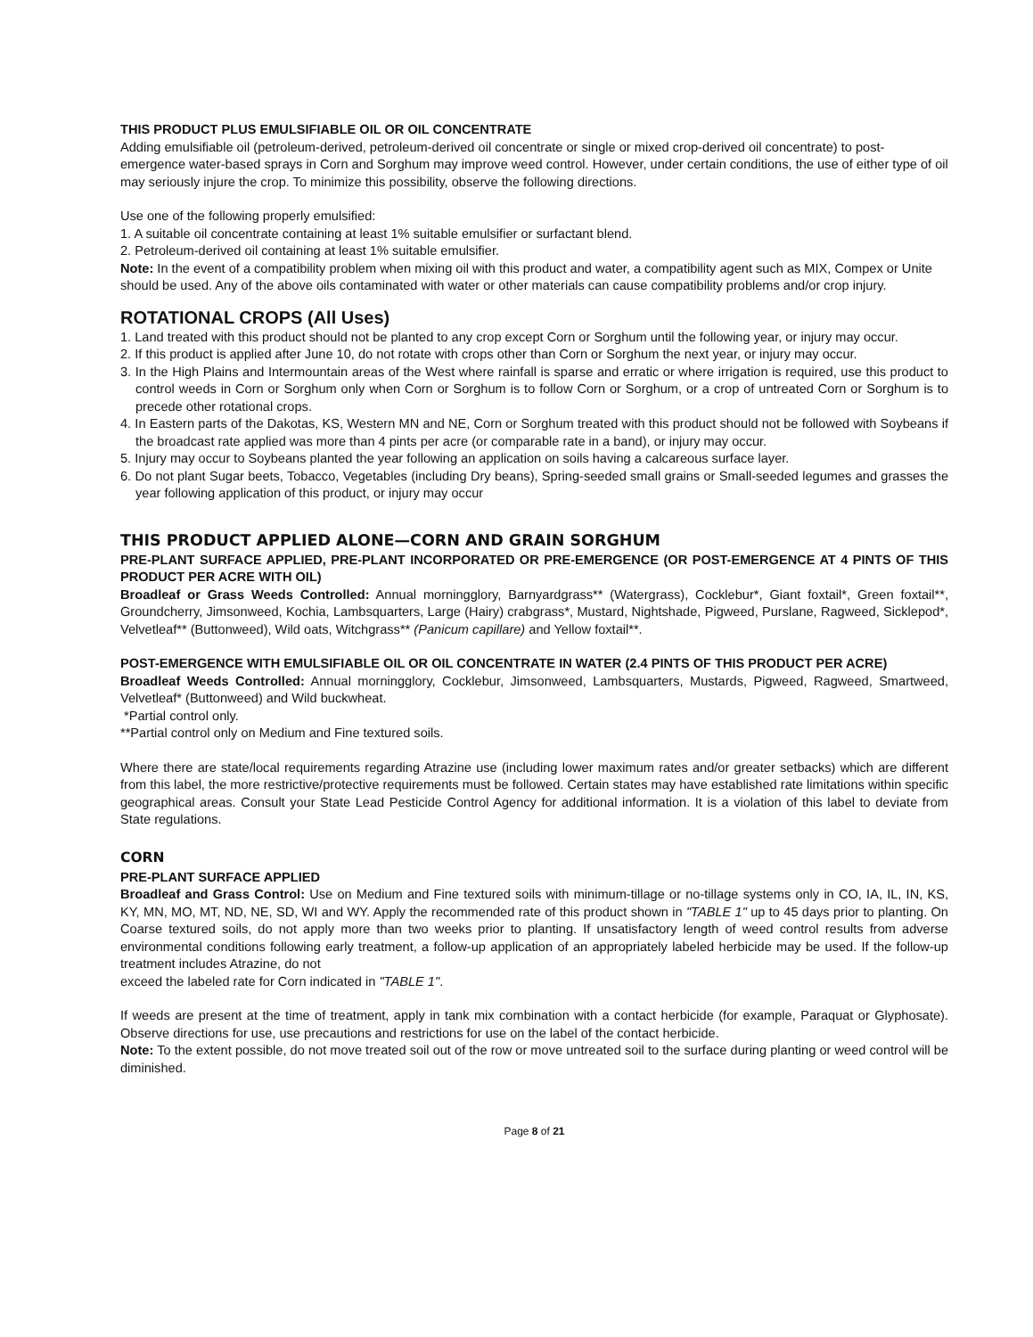THIS PRODUCT PLUS EMULSIFIABLE OIL OR OIL CONCENTRATE
Adding emulsifiable oil (petroleum-derived, petroleum-derived oil concentrate or single or mixed crop-derived oil concentrate) to post-emergence water-based sprays in Corn and Sorghum may improve weed control. However, under certain conditions, the use of either type of oil may seriously injure the crop. To minimize this possibility, observe the following directions.
Use one of the following properly emulsified:
1. A suitable oil concentrate containing at least 1% suitable emulsifier or surfactant blend.
2. Petroleum-derived oil containing at least 1% suitable emulsifier.
Note: In the event of a compatibility problem when mixing oil with this product and water, a compatibility agent such as MIX, Compex or Unite should be used. Any of the above oils contaminated with water or other materials can cause compatibility problems and/or crop injury.
ROTATIONAL CROPS (All Uses)
1. Land treated with this product should not be planted to any crop except Corn or Sorghum until the following year, or injury may occur.
2. If this product is applied after June 10, do not rotate with crops other than Corn or Sorghum the next year, or injury may occur.
3. In the High Plains and Intermountain areas of the West where rainfall is sparse and erratic or where irrigation is required, use this product to control weeds in Corn or Sorghum only when Corn or Sorghum is to follow Corn or Sorghum, or a crop of untreated Corn or Sorghum is to precede other rotational crops.
4. In Eastern parts of the Dakotas, KS, Western MN and NE, Corn or Sorghum treated with this product should not be followed with Soybeans if the broadcast rate applied was more than 4 pints per acre (or comparable rate in a band), or injury may occur.
5. Injury may occur to Soybeans planted the year following an application on soils having a calcareous surface layer.
6. Do not plant Sugar beets, Tobacco, Vegetables (including Dry beans), Spring-seeded small grains or Small-seeded legumes and grasses the year following application of this product, or injury may occur
THIS PRODUCT APPLIED ALONE—CORN AND GRAIN SORGHUM
PRE-PLANT SURFACE APPLIED, PRE-PLANT INCORPORATED OR PRE-EMERGENCE (OR POST-EMERGENCE AT 4 PINTS OF THIS PRODUCT PER ACRE WITH OIL)
Broadleaf or Grass Weeds Controlled: Annual morningglory, Barnyardgrass** (Watergrass), Cocklebur*, Giant foxtail*, Green foxtail**, Groundcherry, Jimsonweed, Kochia, Lambsquarters, Large (Hairy) crabgrass*, Mustard, Nightshade, Pigweed, Purslane, Ragweed, Sicklepod*, Velvetleaf** (Buttonweed), Wild oats, Witchgrass** (Panicum capillare) and Yellow foxtail**.
POST-EMERGENCE WITH EMULSIFIABLE OIL OR OIL CONCENTRATE IN WATER (2.4 PINTS OF THIS PRODUCT PER ACRE)
Broadleaf Weeds Controlled: Annual morningglory, Cocklebur, Jimsonweed, Lambsquarters, Mustards, Pigweed, Ragweed, Smartweed, Velvetleaf* (Buttonweed) and Wild buckwheat.
*Partial control only.
**Partial control only on Medium and Fine textured soils.
Where there are state/local requirements regarding Atrazine use (including lower maximum rates and/or greater setbacks) which are different from this label, the more restrictive/protective requirements must be followed. Certain states may have established rate limitations within specific geographical areas. Consult your State Lead Pesticide Control Agency for additional information. It is a violation of this label to deviate from State regulations.
CORN
PRE-PLANT SURFACE APPLIED
Broadleaf and Grass Control: Use on Medium and Fine textured soils with minimum-tillage or no-tillage systems only in CO, IA, IL, IN, KS, KY, MN, MO, MT, ND, NE, SD, WI and WY. Apply the recommended rate of this product shown in "TABLE 1" up to 45 days prior to planting. On Coarse textured soils, do not apply more than two weeks prior to planting. If unsatisfactory length of weed control results from adverse environmental conditions following early treatment, a follow-up application of an appropriately labeled herbicide may be used. If the follow-up treatment includes Atrazine, do not
exceed the labeled rate for Corn indicated in "TABLE 1".
If weeds are present at the time of treatment, apply in tank mix combination with a contact herbicide (for example, Paraquat or Glyphosate). Observe directions for use, use precautions and restrictions for use on the label of the contact herbicide.
Note: To the extent possible, do not move treated soil out of the row or move untreated soil to the surface during planting or weed control will be diminished.
Page 8 of 21